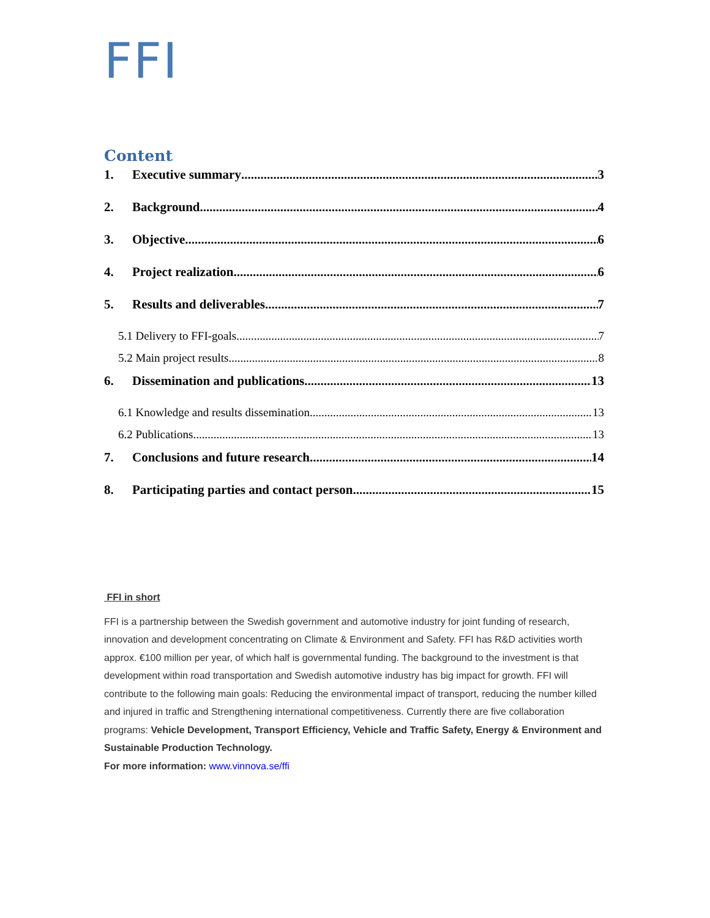FFI
Content
1. Executive summary 3
2. Background 4
3. Objective 6
4. Project realization 6
5. Results and deliverables 7
5.1 Delivery to FFI-goals 7
5.2 Main project results 8
6. Dissemination and publications 13
6.1 Knowledge and results dissemination 13
6.2 Publications 13
7. Conclusions and future research 14
8. Participating parties and contact person 15
FFI in short
FFI is a partnership between the Swedish government and automotive industry for joint funding of research, innovation and development concentrating on Climate & Environment and Safety. FFI has R&D activities worth approx. €100 million per year, of which half is governmental funding. The background to the investment is that development within road transportation and Swedish automotive industry has big impact for growth. FFI will contribute to the following main goals: Reducing the environmental impact of transport, reducing the number killed and injured in traffic and Strengthening international competitiveness. Currently there are five collaboration programs: Vehicle Development, Transport Efficiency, Vehicle and Traffic Safety, Energy & Environment and Sustainable Production Technology.
For more information: www.vinnova.se/ffi